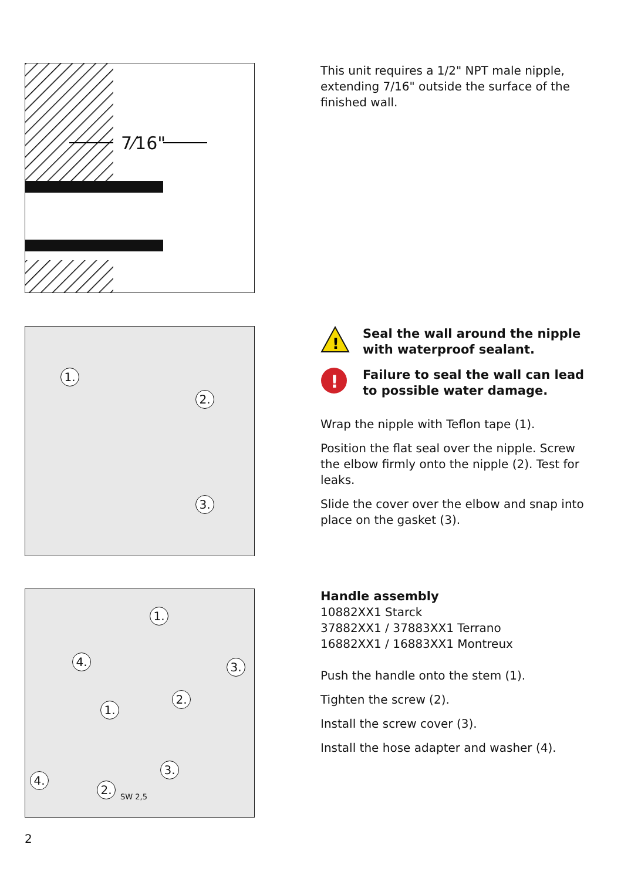7⁄16"
This unit requires a 1/2" NPT male nipple, extending 7/16" outside the surface of the finished wall.
1.
2.
3.
!
Seal the wall around the nipple with waterproof sealant.
!
Failure to seal the wall can lead to possible water damage.
Wrap the nipple with Teflon tape (1).
Position the flat seal over the nipple. Screw the elbow firmly onto the nipple (2). Test for leaks.
Slide the cover over the elbow and snap into place on the gasket (3).
1.
4. 3.
2.
1.
3.
4.
2.
SW 2,5
Handle assembly
10882XX1 Starck
37882XX1 / 37883XX1 Terrano
16882XX1 / 16883XX1 Montreux
Push the handle onto the stem (1).
Tighten the screw (2).
Install the screw cover (3).
Install the hose adapter and washer (4).
2